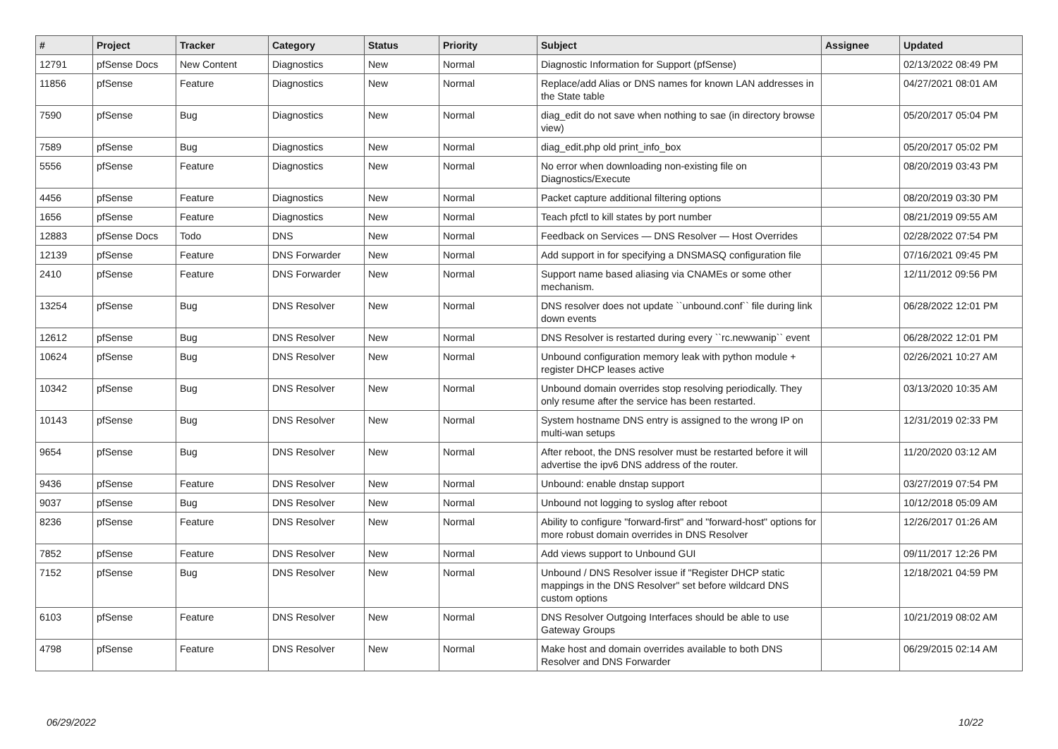| # | Project | Tracker | Category | Status | Priority | Subject | Assignee | Updated |
| --- | --- | --- | --- | --- | --- | --- | --- | --- |
| 12791 | pfSense Docs | New Content | Diagnostics | New | Normal | Diagnostic Information for Support (pfSense) | | 02/13/2022 08:49 PM |
| 11856 | pfSense | Feature | Diagnostics | New | Normal | Replace/add Alias or DNS names for known LAN addresses in the State table | | 04/27/2021 08:01 AM |
| 7590 | pfSense | Bug | Diagnostics | New | Normal | diag_edit do not save when nothing to sae (in directory browse view) | | 05/20/2017 05:04 PM |
| 7589 | pfSense | Bug | Diagnostics | New | Normal | diag_edit.php old print_info_box | | 05/20/2017 05:02 PM |
| 5556 | pfSense | Feature | Diagnostics | New | Normal | No error when downloading non-existing file on Diagnostics/Execute | | 08/20/2019 03:43 PM |
| 4456 | pfSense | Feature | Diagnostics | New | Normal | Packet capture additional filtering options | | 08/20/2019 03:30 PM |
| 1656 | pfSense | Feature | Diagnostics | New | Normal | Teach pfctl to kill states by port number | | 08/21/2019 09:55 AM |
| 12883 | pfSense Docs | Todo | DNS | New | Normal | Feedback on Services — DNS Resolver — Host Overrides | | 02/28/2022 07:54 PM |
| 12139 | pfSense | Feature | DNS Forwarder | New | Normal | Add support in for specifying a DNSMASQ configuration file | | 07/16/2021 09:45 PM |
| 2410 | pfSense | Feature | DNS Forwarder | New | Normal | Support name based aliasing via CNAMEs or some other mechanism. | | 12/11/2012 09:56 PM |
| 13254 | pfSense | Bug | DNS Resolver | New | Normal | DNS resolver does not update ``unbound.conf`` file during link down events | | 06/28/2022 12:01 PM |
| 12612 | pfSense | Bug | DNS Resolver | New | Normal | DNS Resolver is restarted during every ``rc.newwanip`` event | | 06/28/2022 12:01 PM |
| 10624 | pfSense | Bug | DNS Resolver | New | Normal | Unbound configuration memory leak with python module + register DHCP leases active | | 02/26/2021 10:27 AM |
| 10342 | pfSense | Bug | DNS Resolver | New | Normal | Unbound domain overrides stop resolving periodically. They only resume after the service has been restarted. | | 03/13/2020 10:35 AM |
| 10143 | pfSense | Bug | DNS Resolver | New | Normal | System hostname DNS entry is assigned to the wrong IP on multi-wan setups | | 12/31/2019 02:33 PM |
| 9654 | pfSense | Bug | DNS Resolver | New | Normal | After reboot, the DNS resolver must be restarted before it will advertise the ipv6 DNS address of the router. | | 11/20/2020 03:12 AM |
| 9436 | pfSense | Feature | DNS Resolver | New | Normal | Unbound: enable dnstap support | | 03/27/2019 07:54 PM |
| 9037 | pfSense | Bug | DNS Resolver | New | Normal | Unbound not logging to syslog after reboot | | 10/12/2018 05:09 AM |
| 8236 | pfSense | Feature | DNS Resolver | New | Normal | Ability to configure "forward-first" and "forward-host" options for more robust domain overrides in DNS Resolver | | 12/26/2017 01:26 AM |
| 7852 | pfSense | Feature | DNS Resolver | New | Normal | Add views support to Unbound GUI | | 09/11/2017 12:26 PM |
| 7152 | pfSense | Bug | DNS Resolver | New | Normal | Unbound / DNS Resolver issue if "Register DHCP static mappings in the DNS Resolver" set before wildcard DNS custom options | | 12/18/2021 04:59 PM |
| 6103 | pfSense | Feature | DNS Resolver | New | Normal | DNS Resolver Outgoing Interfaces should be able to use Gateway Groups | | 10/21/2019 08:02 AM |
| 4798 | pfSense | Feature | DNS Resolver | New | Normal | Make host and domain overrides available to both DNS Resolver and DNS Forwarder | | 06/29/2015 02:14 AM |
06/29/2022 10/22